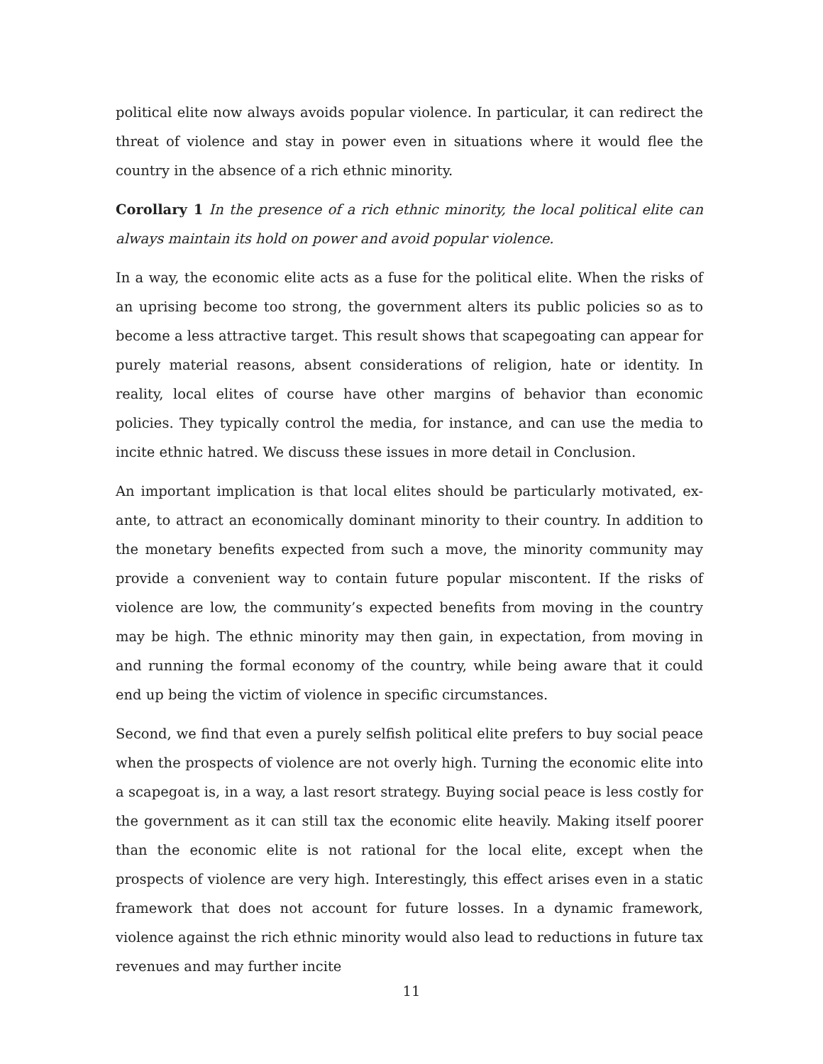political elite now always avoids popular violence. In particular, it can redirect the threat of violence and stay in power even in situations where it would flee the country in the absence of a rich ethnic minority.
Corollary 1 In the presence of a rich ethnic minority, the local political elite can always maintain its hold on power and avoid popular violence.
In a way, the economic elite acts as a fuse for the political elite. When the risks of an uprising become too strong, the government alters its public policies so as to become a less attractive target. This result shows that scapegoating can appear for purely material reasons, absent considerations of religion, hate or identity. In reality, local elites of course have other margins of behavior than economic policies. They typically control the media, for instance, and can use the media to incite ethnic hatred. We discuss these issues in more detail in Conclusion.
An important implication is that local elites should be particularly motivated, ex-ante, to attract an economically dominant minority to their country. In addition to the monetary benefits expected from such a move, the minority community may provide a convenient way to contain future popular miscontent. If the risks of violence are low, the community’s expected benefits from moving in the country may be high. The ethnic minority may then gain, in expectation, from moving in and running the formal economy of the country, while being aware that it could end up being the victim of violence in specific circumstances.
Second, we find that even a purely selfish political elite prefers to buy social peace when the prospects of violence are not overly high. Turning the economic elite into a scapegoat is, in a way, a last resort strategy. Buying social peace is less costly for the government as it can still tax the economic elite heavily. Making itself poorer than the economic elite is not rational for the local elite, except when the prospects of violence are very high. Interestingly, this effect arises even in a static framework that does not account for future losses. In a dynamic framework, violence against the rich ethnic minority would also lead to reductions in future tax revenues and may further incite
11